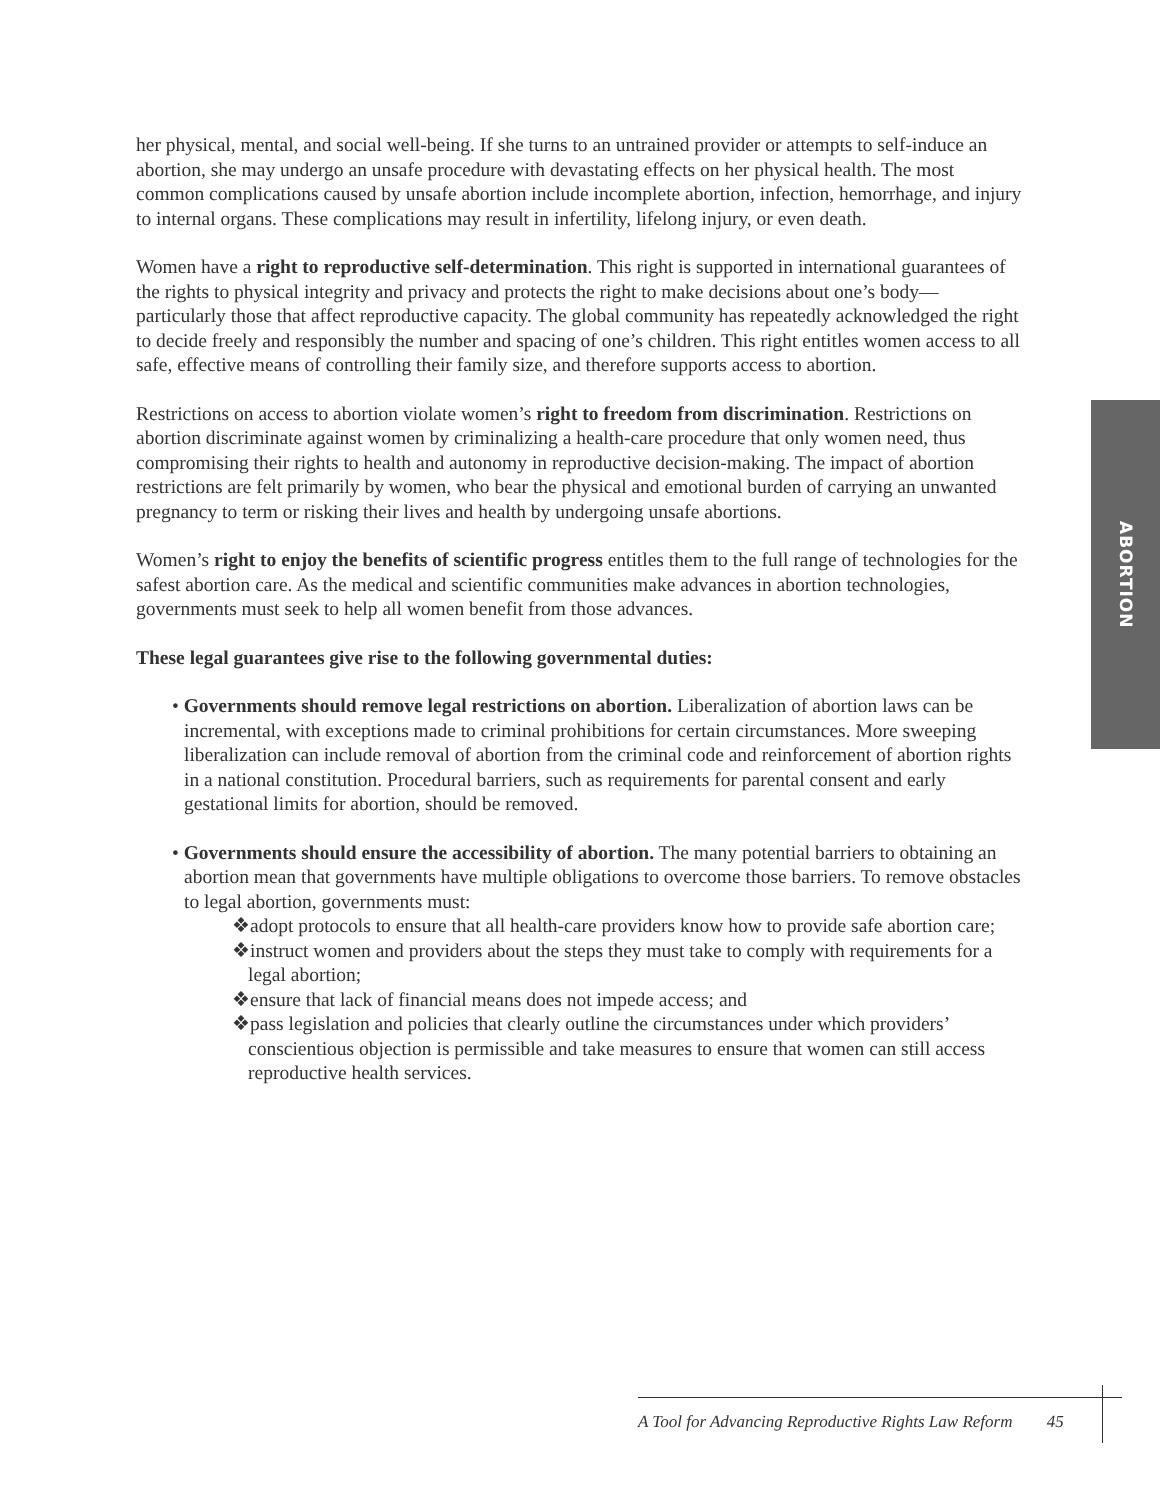her physical, mental, and social well-being. If she turns to an untrained provider or attempts to self-induce an abortion, she may undergo an unsafe procedure with devastating effects on her physical health. The most common complications caused by unsafe abortion include incomplete abortion, infection, hemorrhage, and injury to internal organs. These complications may result in infertility, lifelong injury, or even death.
Women have a right to reproductive self-determination. This right is supported in international guarantees of the rights to physical integrity and privacy and protects the right to make decisions about one’s body—particularly those that affect reproductive capacity. The global community has repeatedly acknowledged the right to decide freely and responsibly the number and spacing of one’s children. This right entitles women access to all safe, effective means of controlling their family size, and therefore supports access to abortion.
Restrictions on access to abortion violate women’s right to freedom from discrimination. Restrictions on abortion discriminate against women by criminalizing a health-care procedure that only women need, thus compromising their rights to health and autonomy in reproductive decision-making. The impact of abortion restrictions are felt primarily by women, who bear the physical and emotional burden of carrying an unwanted pregnancy to term or risking their lives and health by undergoing unsafe abortions.
Women’s right to enjoy the benefits of scientific progress entitles them to the full range of technologies for the safest abortion care. As the medical and scientific communities make advances in abortion technologies, governments must seek to help all women benefit from those advances.
These legal guarantees give rise to the following governmental duties:
• Governments should remove legal restrictions on abortion. Liberalization of abortion laws can be incremental, with exceptions made to criminal prohibitions for certain circumstances. More sweeping liberalization can include removal of abortion from the criminal code and reinforcement of abortion rights in a national constitution. Procedural barriers, such as requirements for parental consent and early gestational limits for abortion, should be removed.
• Governments should ensure the accessibility of abortion. The many potential barriers to obtaining an abortion mean that governments have multiple obligations to overcome those barriers. To remove obstacles to legal abortion, governments must:
❖adopt protocols to ensure that all health-care providers know how to provide safe abortion care;
❖instruct women and providers about the steps they must take to comply with requirements for a legal abortion;
❖ensure that lack of financial means does not impede access; and
❖pass legislation and policies that clearly outline the circumstances under which providers’ conscientious objection is permissible and take measures to ensure that women can still access reproductive health services.
ABORTION
A Tool for Advancing Reproductive Rights Law Reform 45